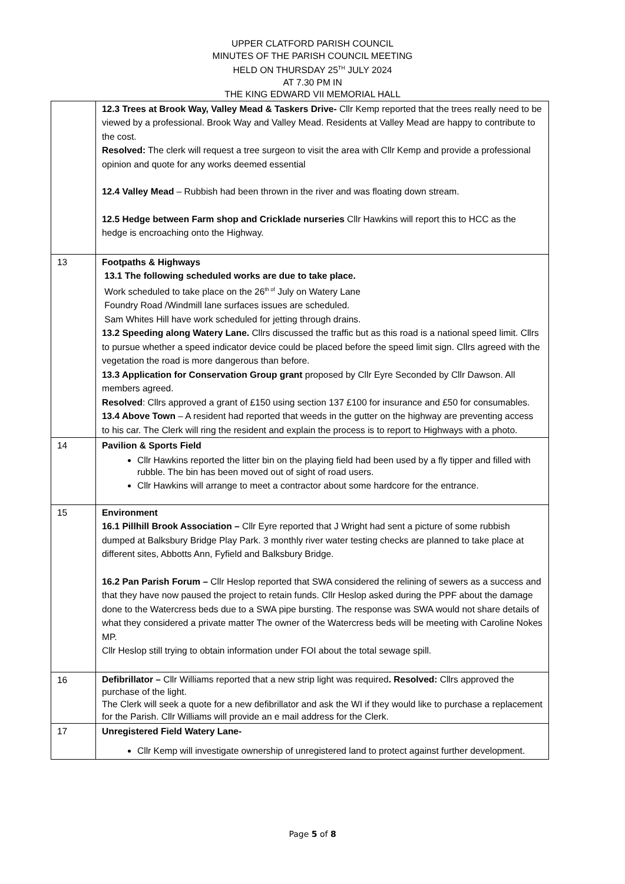UPPER CLATFORD PARISH COUNCIL
MINUTES OF THE PARISH COUNCIL MEETING
HELD ON THURSDAY 25<sup>TH</sup> JULY 2024
AT 7.30 PM IN
THE KING EDWARD VII MEMORIAL HALL
| | 12.3 Trees at Brook Way, Valley Mead & Taskers Drive- Cllr Kemp reported that the trees really need to be viewed by a professional. Brook Way and Valley Mead. Residents at Valley Mead are happy to contribute to the cost. Resolved: The clerk will request a tree surgeon to visit the area with Cllr Kemp and provide a professional opinion and quote for any works deemed essential 12.4 Valley Mead – Rubbish had been thrown in the river and was floating down stream. 12.5 Hedge between Farm shop and Cricklade nurseries Cllr Hawkins will report this to HCC as the hedge is encroaching onto the Highway. |
| 13 | Footpaths & Highways 13.1 The following scheduled works are due to take place. Work scheduled to take place on the 26<sup>th of</sup> July on Watery Lane Foundry Road /Windmill lane surfaces issues are scheduled. Sam Whites Hill have work scheduled for jetting through drains. 13.2 Speeding along Watery Lane. Cllrs discussed the traffic but as this road is a national speed limit. Cllrs to pursue whether a speed indicator device could be placed before the speed limit sign. Cllrs agreed with the vegetation the road is more dangerous than before. 13.3 Application for Conservation Group grant proposed by Cllr Eyre Seconded by Cllr Dawson. All members agreed. Resolved : Cllrs approved a grant of £150 using section 137 £100 for insurance and £50 for consumables. 13.4 Above Town – A resident had reported that weeds in the gutter on the highway are preventing access to his car. The Clerk will ring the resident and explain the process is to report to Highways with a photo. |
| 14 | Pavilion & Sports Field Cllr Hawkins reported the litter bin on the playing field had been used by a fly tipper and filled with rubble. The bin has been moved out of sight of road users. Cllr Hawkins will arrange to meet a contractor about some hardcore for the entrance. |
| 15 | Environment 16.1 Pillhill Brook Association – Cllr Eyre reported that J Wright had sent a picture of some rubbish dumped at Balksbury Bridge Play Park. 3 monthly river water testing checks are planned to take place at different sites, Abbotts Ann, Fyfield and Balksbury Bridge. 16.2 Pan Parish Forum – Cllr Heslop reported that SWA considered the relining of sewers as a success and that they have now paused the project to retain funds. Cllr Heslop asked during the PPF about the damage done to the Watercress beds due to a SWA pipe bursting. The response was SWA would not share details of what they considered a private matter The owner of the Watercress beds will be meeting with Caroline Nokes MP. Cllr Heslop still trying to obtain information under FOI about the total sewage spill. |
| 16 | Defibrillator – Cllr Williams reported that a new strip light was required . Resolved: Cllrs approved the purchase of the light. The Clerk will seek a quote for a new defibrillator and ask the WI if they would like to purchase a replacement for the Parish. Cllr Williams will provide an e mail address for the Clerk. |
| 17 | Unregistered Field Watery Lane- Cllr Kemp will investigate ownership of unregistered land to protect against further development. |
Page 5 of 8